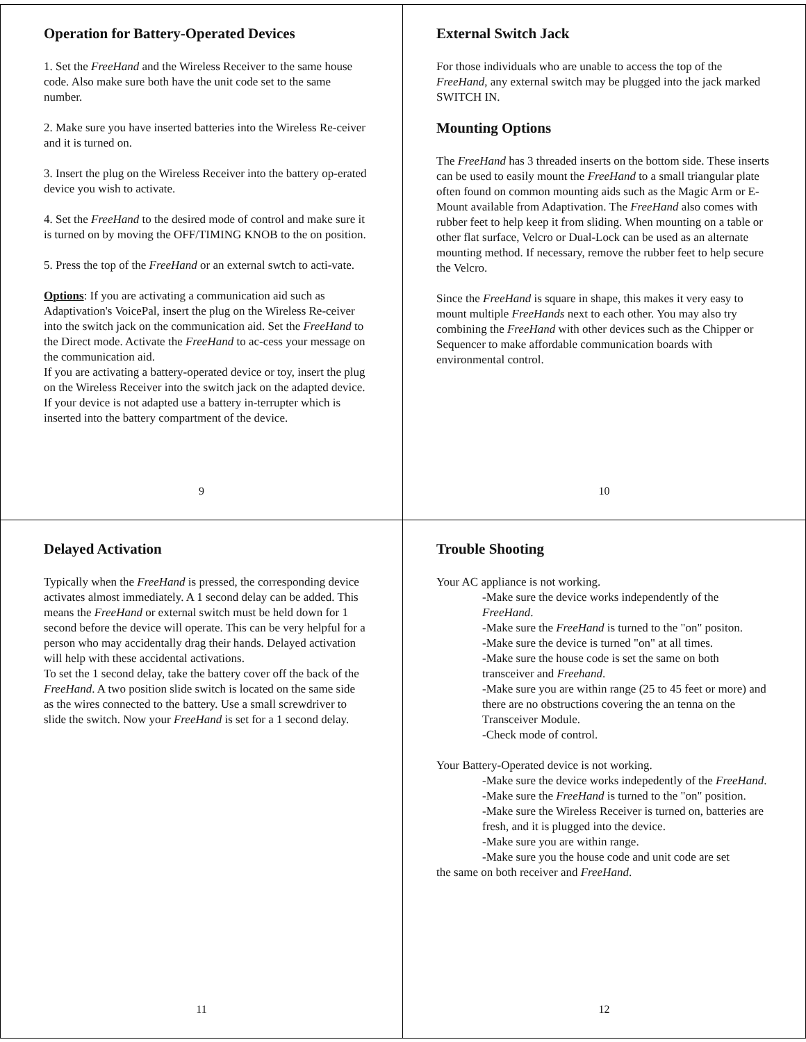Operation for Battery-Operated Devices
1. Set the FreeHand and the Wireless Receiver to the same house code. Also make sure both have the unit code set to the same number.
2. Make sure you have inserted batteries into the Wireless Re-ceiver and it is turned on.
3. Insert the plug on the Wireless Receiver into the battery op-erated device you wish to activate.
4. Set the FreeHand to the desired mode of control and make sure it is turned on by moving the OFF/TIMING KNOB to the on position.
5. Press the top of the FreeHand or an external swtch to acti-vate.
Options: If you are activating a communication aid such as Adaptivation's VoicePal, insert the plug on the Wireless Re-ceiver into the switch jack on the communication aid. Set the FreeHand to the Direct mode. Activate the FreeHand to ac-cess your message on the communication aid.
If you are activating a battery-operated device or toy, insert the plug on the Wireless Receiver into the switch jack on the adapted device. If your device is not adapted use a battery in-terrupter which is inserted into the battery compartment of the device.
9
External Switch Jack
For those individuals who are unable to access the top of the FreeHand, any external switch may be plugged into the jack marked SWITCH IN.
Mounting Options
The FreeHand has 3 threaded inserts on the bottom side. These inserts can be used to easily mount the FreeHand to a small triangular plate often found on common mounting aids such as the Magic Arm or E-Mount available from Adaptivation. The FreeHand also comes with rubber feet to help keep it from sliding. When mounting on a table or other flat surface, Velcro or Dual-Lock can be used as an alternate mounting method. If necessary, remove the rubber feet to help secure the Velcro.
Since the FreeHand is square in shape, this makes it very easy to mount multiple FreeHands next to each other. You may also try combining the FreeHand with other devices such as the Chipper or Sequencer to make affordable communication boards with environmental control.
10
Delayed Activation
Typically when the FreeHand is pressed, the corresponding device activates almost immediately. A 1 second delay can be added. This means the FreeHand or external switch must be held down for 1 second before the device will operate. This can be very helpful for a person who may accidentally drag their hands. Delayed activation will help with these accidental activations.
To set the 1 second delay, take the battery cover off the back of the FreeHand. A two position slide switch is located on the same side as the wires connected to the battery. Use a small screwdriver to slide the switch. Now your FreeHand is set for a 1 second delay.
11
Trouble Shooting
Your AC appliance is not working.
-Make sure the device works independently of the FreeHand.
-Make sure the FreeHand is turned to the "on" positon.
-Make sure the device is turned "on" at all times.
-Make sure the house code is set the same on both transceiver and Freehand.
-Make sure you are within range (25 to 45 feet or more) and there are no obstructions covering the an tenna on the Transceiver Module.
-Check mode of control.
Your Battery-Operated device is not working.
-Make sure the device works indepedently of the FreeHand.
-Make sure the FreeHand is turned to the "on" position.
-Make sure the Wireless Receiver is turned on, batteries are fresh, and it is plugged into the device.
-Make sure you are within range.
-Make sure you the house code and unit code are set
the same on both receiver and FreeHand.
12